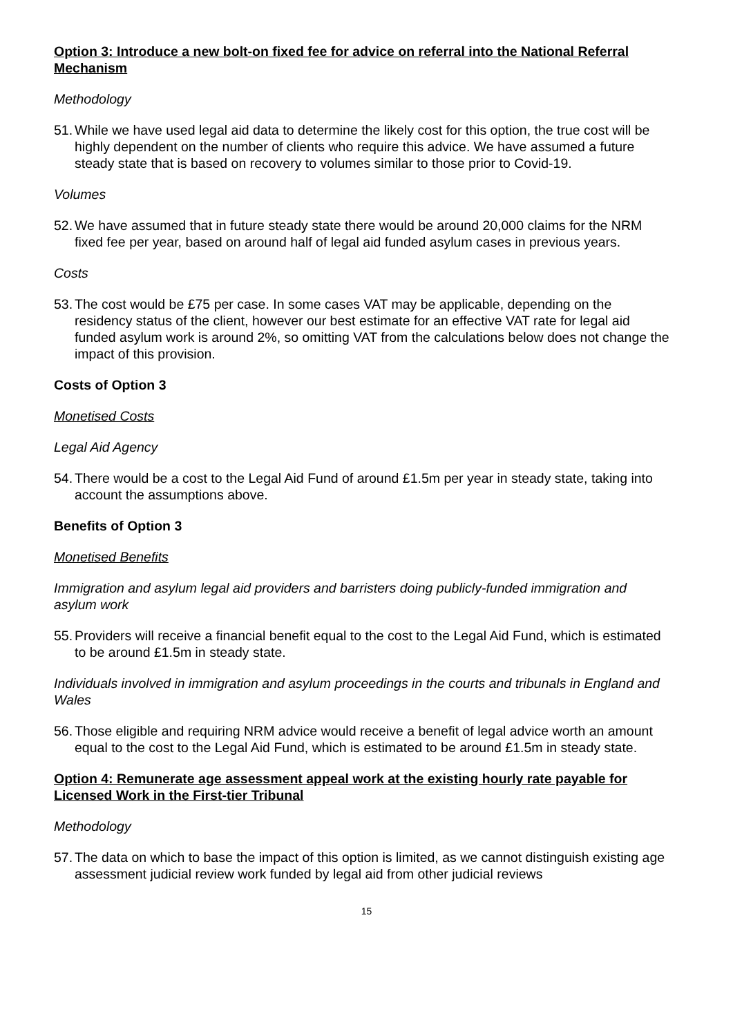Option 3: Introduce a new bolt-on fixed fee for advice on referral into the National Referral Mechanism
Methodology
51. While we have used legal aid data to determine the likely cost for this option, the true cost will be highly dependent on the number of clients who require this advice. We have assumed a future steady state that is based on recovery to volumes similar to those prior to Covid-19.
Volumes
52. We have assumed that in future steady state there would be around 20,000 claims for the NRM fixed fee per year, based on around half of legal aid funded asylum cases in previous years.
Costs
53. The cost would be £75 per case. In some cases VAT may be applicable, depending on the residency status of the client, however our best estimate for an effective VAT rate for legal aid funded asylum work is around 2%, so omitting VAT from the calculations below does not change the impact of this provision.
Costs of Option 3
Monetised Costs
Legal Aid Agency
54. There would be a cost to the Legal Aid Fund of around £1.5m per year in steady state, taking into account the assumptions above.
Benefits of Option 3
Monetised Benefits
Immigration and asylum legal aid providers and barristers doing publicly-funded immigration and asylum work
55. Providers will receive a financial benefit equal to the cost to the Legal Aid Fund, which is estimated to be around £1.5m in steady state.
Individuals involved in immigration and asylum proceedings in the courts and tribunals in England and Wales
56. Those eligible and requiring NRM advice would receive a benefit of legal advice worth an amount equal to the cost to the Legal Aid Fund, which is estimated to be around £1.5m in steady state.
Option 4: Remunerate age assessment appeal work at the existing hourly rate payable for Licensed Work in the First-tier Tribunal
Methodology
57. The data on which to base the impact of this option is limited, as we cannot distinguish existing age assessment judicial review work funded by legal aid from other judicial reviews
15